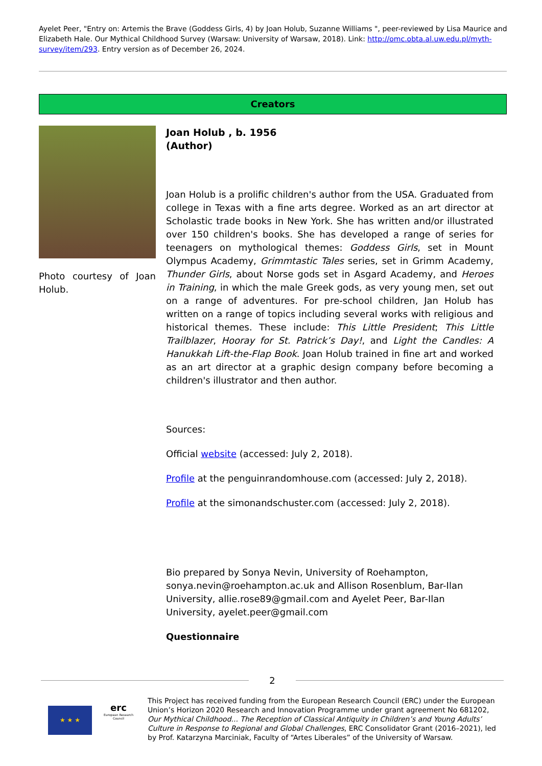Ayelet Peer, "Entry on: Artemis the Brave (Goddess Girls, 4) by Joan Holub, Suzanne Williams ", peer-reviewed by Lisa Maurice and Elizabeth Hale. Our Mythical Childhood Survey (Warsaw: University of Warsaw, 2018). Link: http://omc.obta.al.uw.edu.pl/myth-survey/item/293. Entry version as of December 26, 2024.
Creators
Photo courtesy of Joan Holub.
Joan Holub , b. 1956
(Author)
Joan Holub is a prolific children's author from the USA. Graduated from college in Texas with a fine arts degree. Worked as an art director at Scholastic trade books in New York. She has written and/or illustrated over 150 children's books. She has developed a range of series for teenagers on mythological themes: Goddess Girls, set in Mount Olympus Academy, Grimmtastic Tales series, set in Grimm Academy, Thunder Girls, about Norse gods set in Asgard Academy, and Heroes in Training, in which the male Greek gods, as very young men, set out on a range of adventures. For pre-school children, Jan Holub has written on a range of topics including several works with religious and historical themes. These include: This Little President; This Little Trailblazer, Hooray for St. Patrick’s Day!, and Light the Candles: A Hanukkah Lift-the-Flap Book. Joan Holub trained in fine art and worked as an art director at a graphic design company before becoming a children's illustrator and then author.
Sources:
Official website (accessed: July 2, 2018).
Profile at the penguinrandomhouse.com (accessed: July 2, 2018).
Profile at the simonandschuster.com (accessed: July 2, 2018).
Bio prepared by Sonya Nevin, University of Roehampton, sonya.nevin@roehampton.ac.uk and Allison Rosenblum, Bar-Ilan University, allie.rose89@gmail.com and Ayelet Peer, Bar-Ilan University, ayelet.peer@gmail.com
Questionnaire
2
★ ★ ★
erc
European Research Council
This Project has received funding from the European Research Council (ERC) under the European Union’s Horizon 2020 Research and Innovation Programme under grant agreement No 681202, Our Mythical Childhood... The Reception of Classical Antiquity in Children’s and Young Adults’ Culture in Response to Regional and Global Challenges, ERC Consolidator Grant (2016–2021), led by Prof. Katarzyna Marciniak, Faculty of “Artes Liberales” of the University of Warsaw.